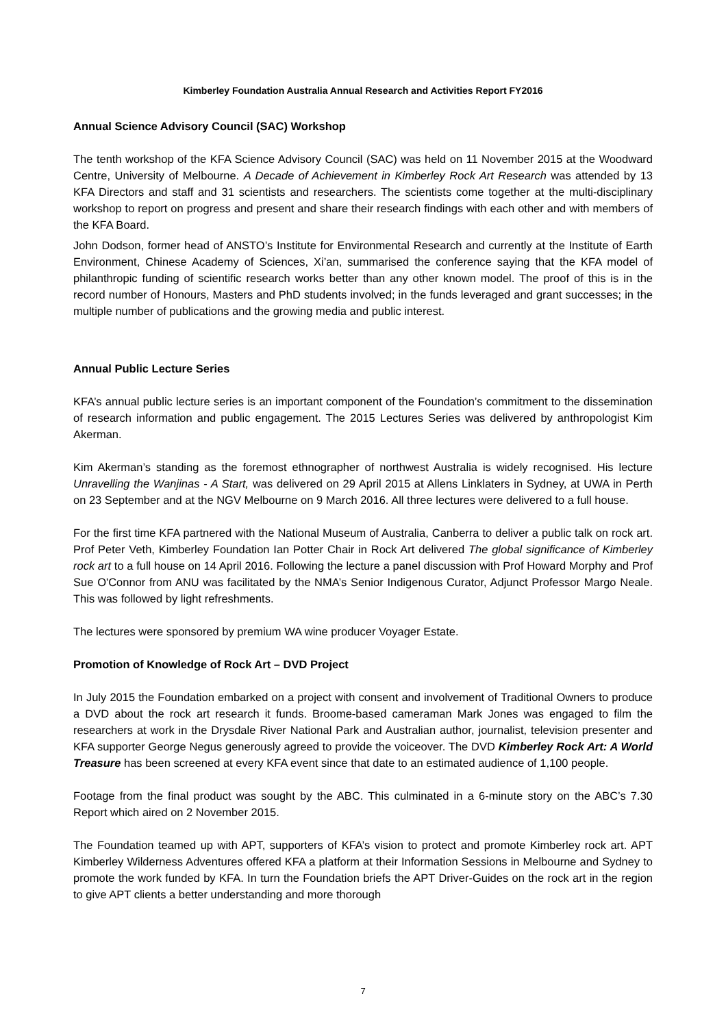Kimberley Foundation Australia Annual Research and Activities Report FY2016
Annual Science Advisory Council (SAC) Workshop
The tenth workshop of the KFA Science Advisory Council (SAC) was held on 11 November 2015 at the Woodward Centre, University of Melbourne. A Decade of Achievement in Kimberley Rock Art Research was attended by 13 KFA Directors and staff and 31 scientists and researchers. The scientists come together at the multi-disciplinary workshop to report on progress and present and share their research findings with each other and with members of the KFA Board.
John Dodson, former head of ANSTO’s Institute for Environmental Research and currently at the Institute of Earth Environment, Chinese Academy of Sciences, Xi’an, summarised the conference saying that the KFA model of philanthropic funding of scientific research works better than any other known model. The proof of this is in the record number of Honours, Masters and PhD students involved; in the funds leveraged and grant successes; in the multiple number of publications and the growing media and public interest.
Annual Public Lecture Series
KFA’s annual public lecture series is an important component of the Foundation’s commitment to the dissemination of research information and public engagement. The 2015 Lectures Series was delivered by anthropologist Kim Akerman.
Kim Akerman’s standing as the foremost ethnographer of northwest Australia is widely recognised. His lecture Unravelling the Wanjinas - A Start, was delivered on 29 April 2015 at Allens Linklaters in Sydney, at UWA in Perth on 23 September and at the NGV Melbourne on 9 March 2016. All three lectures were delivered to a full house.
For the first time KFA partnered with the National Museum of Australia, Canberra to deliver a public talk on rock art. Prof Peter Veth, Kimberley Foundation Ian Potter Chair in Rock Art delivered The global significance of Kimberley rock art to a full house on 14 April 2016. Following the lecture a panel discussion with Prof Howard Morphy and Prof Sue O'Connor from ANU was facilitated by the NMA’s Senior Indigenous Curator, Adjunct Professor Margo Neale. This was followed by light refreshments.
The lectures were sponsored by premium WA wine producer Voyager Estate.
Promotion of Knowledge of Rock Art – DVD Project
In July 2015 the Foundation embarked on a project with consent and involvement of Traditional Owners to produce a DVD about the rock art research it funds. Broome-based cameraman Mark Jones was engaged to film the researchers at work in the Drysdale River National Park and Australian author, journalist, television presenter and KFA supporter George Negus generously agreed to provide the voiceover. The DVD Kimberley Rock Art: A World Treasure has been screened at every KFA event since that date to an estimated audience of 1,100 people.
Footage from the final product was sought by the ABC. This culminated in a 6-minute story on the ABC’s 7.30 Report which aired on 2 November 2015.
The Foundation teamed up with APT, supporters of KFA’s vision to protect and promote Kimberley rock art. APT Kimberley Wilderness Adventures offered KFA a platform at their Information Sessions in Melbourne and Sydney to promote the work funded by KFA. In turn the Foundation briefs the APT Driver-Guides on the rock art in the region to give APT clients a better understanding and more thorough
7